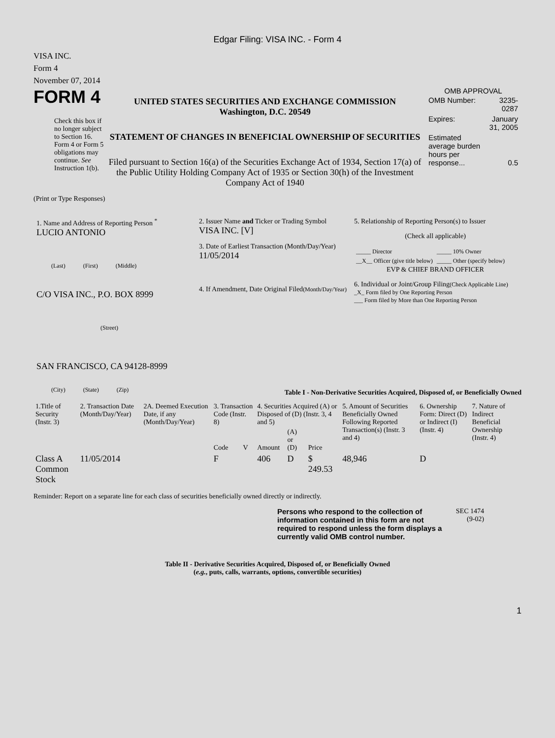Edgar Filing: VISA INC. - Form 4
VISA INC.
Form 4
November 07, 2014
FORM 4
Check this box if no longer subject to Section 16. Form 4 or Form 5 obligations may continue. See Instruction 1(b).
UNITED STATES SECURITIES AND EXCHANGE COMMISSION
Washington, D.C. 20549
STATEMENT OF CHANGES IN BENEFICIAL OWNERSHIP OF SECURITIES
Filed pursuant to Section 16(a) of the Securities Exchange Act of 1934, Section 17(a) of the Public Utility Holding Company Act of 1935 or Section 30(h) of the Investment Company Act of 1940
OMB APPROVAL
| OMB Number: | 3235-0287 |
| Expires: | January 31, 2005 |
| Estimated average burden hours per response... | 0.5 |
(Print or Type Responses)
1. Name and Address of Reporting Person <sup>*</sup>
LUCIO ANTONIO
(Last) (First) (Middle)
C/O VISA INC., P.O. BOX 8999
(Street)
SAN FRANCISCO, CA 94128-8999
(City) (State) (Zip)
2. Issuer Name and Ticker or Trading Symbol
VISA INC. [V]
3. Date of Earliest Transaction (Month/Day/Year)
11/05/2014
4. If Amendment, Date Original Filed(Month/Day/Year)
5. Relationship of Reporting Person(s) to Issuer
(Check all applicable)
| _____ Director | _____ 10% Owner |
| __X__ Officer (give title below) | _____ Other (specify below) |
EVP & CHIEF BRAND OFFICER
6. Individual or Joint/Group Filing(Check Applicable Line)
_X_ Form filed by One Reporting Person
___ Form filed by More than One Reporting Person
Table I - Non-Derivative Securities Acquired, Disposed of, or Beneficially Owned
| 1.Title of Security (Instr. 3) | 2. Transaction Date (Month/Day/Year) | 2A. Deemed Execution Date, if any (Month/Day/Year) | 3. Transaction Code (Instr. 8) | | 4. Securities Acquired (A) or Disposed of (D) (Instr. 3, 4 and 5) | | | 5. Amount of Securities Beneficially Owned Following Reported Transaction(s) (Instr. 3 and 4) | 6. Ownership Form: Direct (D) or Indirect (I) (Instr. 4) | 7. Nature of Indirect Beneficial Ownership (Instr. 4) |
| --- | --- | --- | --- | --- | --- | --- | --- | --- | --- | --- |
| | | | Code | V | Amount | (A) or (D) | Price | | | |
| Class A Common Stock | 11/05/2014 | | F | | 406 | D | $ 249.53 | 48,946 | D | |
Reminder: Report on a separate line for each class of securities beneficially owned directly or indirectly.
Persons who respond to the collection of information contained in this form are not required to respond unless the form displays a currently valid OMB control number.
SEC 1474
(9-02)
Table II - Derivative Securities Acquired, Disposed of, or Beneficially Owned
(e.g., puts, calls, warrants, options, convertible securities)
1